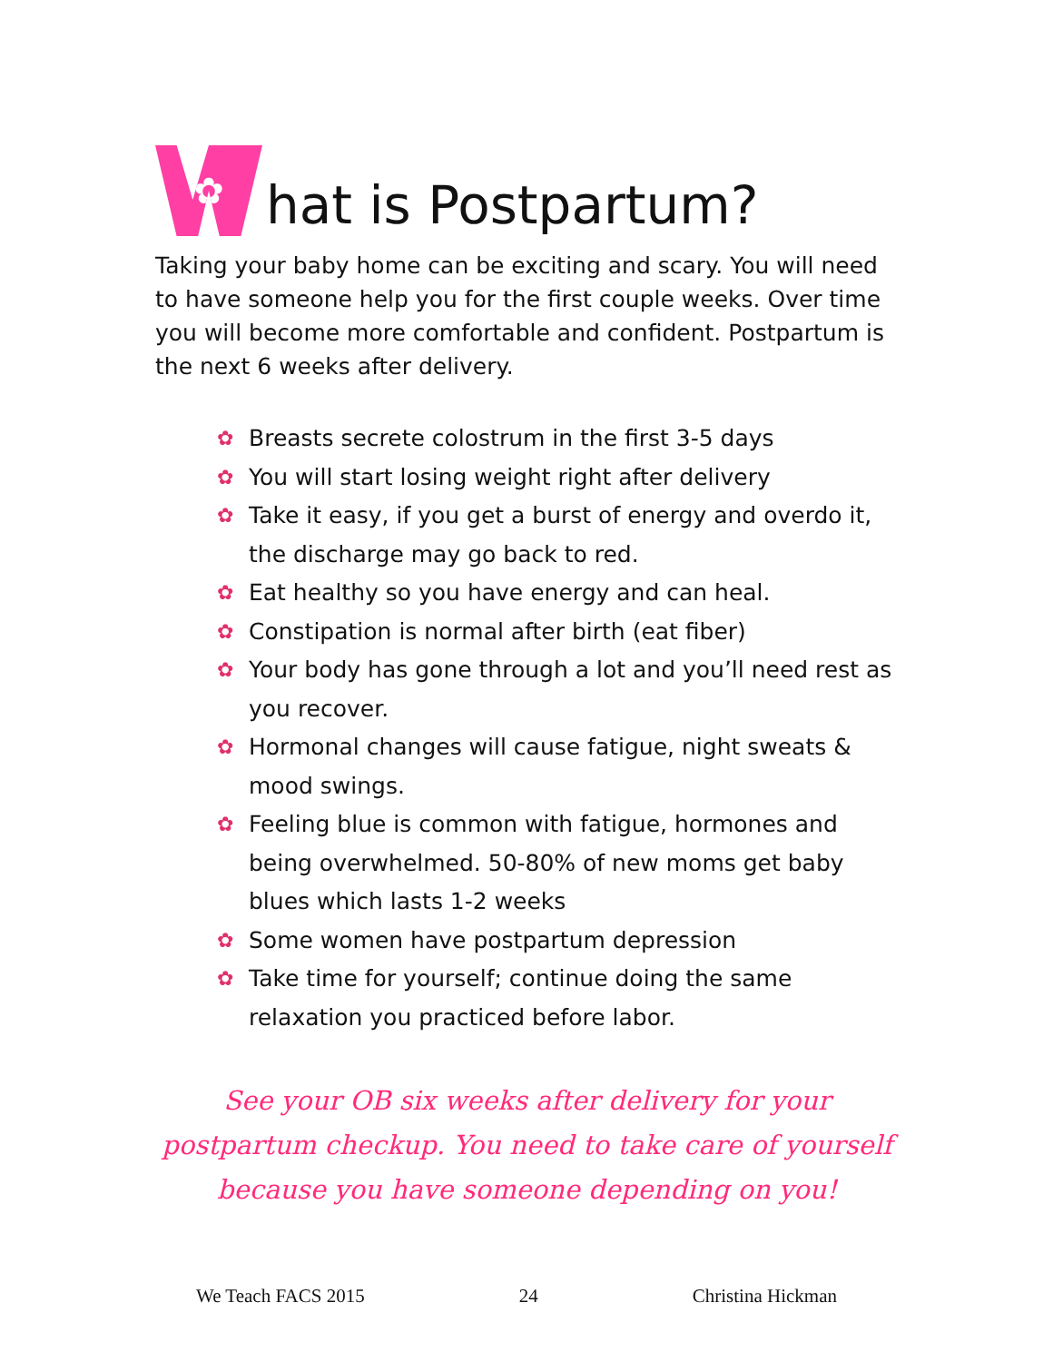✿ hat is Postpartum?
Taking your baby home can be exciting and scary. You will need to have someone help you for the first couple weeks. Over time you will become more comfortable and confident. Postpartum is the next 6 weeks after delivery.
✿ Breasts secrete colostrum in the first 3-5 days
✿ You will start losing weight right after delivery
✿ Take it easy, if you get a burst of energy and overdo it, the discharge may go back to red.
✿ Eat healthy so you have energy and can heal.
✿ Constipation is normal after birth (eat fiber)
✿ Your body has gone through a lot and you’ll need rest as you recover.
✿ Hormonal changes will cause fatigue, night sweats & mood swings.
✿ Feeling blue is common with fatigue, hormones and being overwhelmed. 50-80% of new moms get baby blues which lasts 1-2 weeks
✿ Some women have postpartum depression
✿ Take time for yourself; continue doing the same relaxation you practiced before labor.
See your OB six weeks after delivery for your postpartum checkup. You need to take care of yourself because you have someone depending on you!
We Teach FACS 2015 24 Christina Hickman